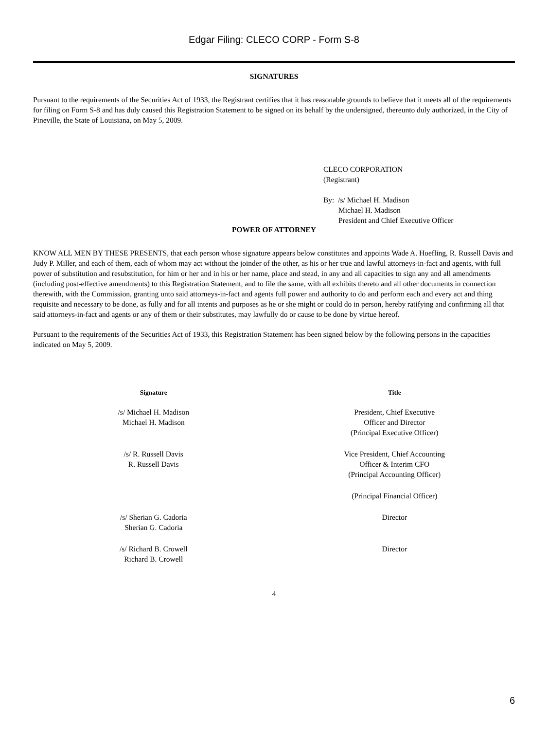Edgar Filing: CLECO CORP - Form S-8
SIGNATURES
Pursuant to the requirements of the Securities Act of 1933, the Registrant certifies that it has reasonable grounds to believe that it meets all of the requirements for filing on Form S-8 and has duly caused this Registration Statement to be signed on its behalf by the undersigned, thereunto duly authorized, in the City of Pineville, the State of Louisiana, on May 5, 2009.
CLECO CORPORATION
(Registrant)
By: /s/ Michael H. Madison
Michael H. Madison
President and Chief Executive Officer
POWER OF ATTORNEY
KNOW ALL MEN BY THESE PRESENTS, that each person whose signature appears below constitutes and appoints Wade A. Hoefling, R. Russell Davis and Judy P. Miller, and each of them, each of whom may act without the joinder of the other, as his or her true and lawful attorneys-in-fact and agents, with full power of substitution and resubstitution, for him or her and in his or her name, place and stead, in any and all capacities to sign any and all amendments (including post-effective amendments) to this Registration Statement, and to file the same, with all exhibits thereto and all other documents in connection therewith, with the Commission, granting unto said attorneys-in-fact and agents full power and authority to do and perform each and every act and thing requisite and necessary to be done, as fully and for all intents and purposes as he or she might or could do in person, hereby ratifying and confirming all that said attorneys-in-fact and agents or any of them or their substitutes, may lawfully do or cause to be done by virtue hereof.
Pursuant to the requirements of the Securities Act of 1933, this Registration Statement has been signed below by the following persons in the capacities indicated on May 5, 2009.
| Signature | Title |
| --- | --- |
| /s/ Michael H. Madison Michael H. Madison | President, Chief Executive Officer and Director (Principal Executive Officer) |
| /s/ R. Russell Davis R. Russell Davis | Vice President, Chief Accounting Officer & Interim CFO (Principal Accounting Officer) |
| | (Principal Financial Officer) |
| /s/ Sherian G. Cadoria Sherian G. Cadoria | Director |
| /s/ Richard B. Crowell Richard B. Crowell | Director |
4
6